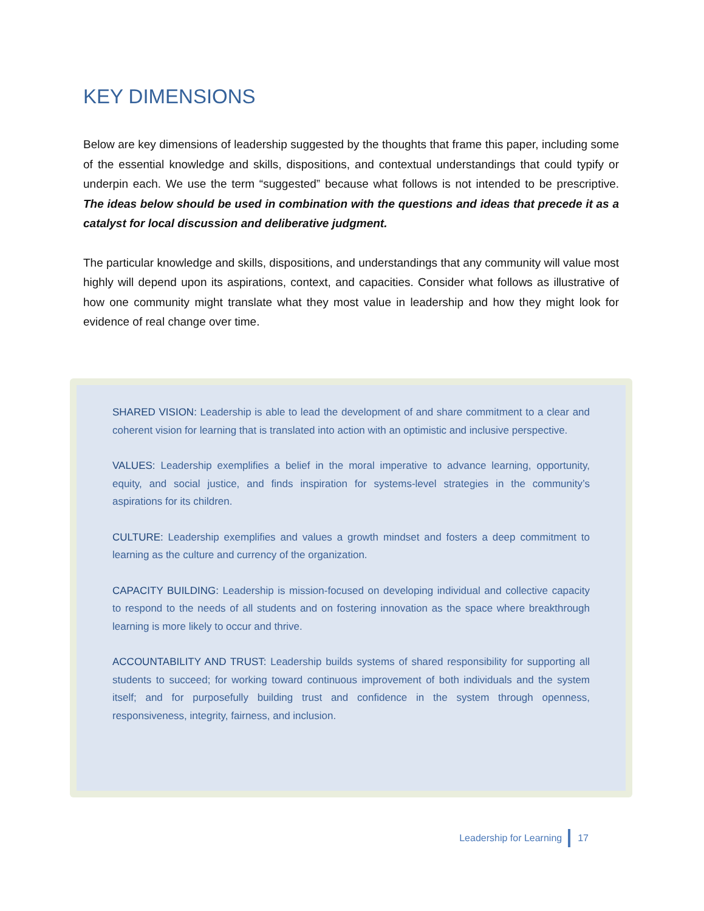KEY DIMENSIONS
Below are key dimensions of leadership suggested by the thoughts that frame this paper, including some of the essential knowledge and skills, dispositions, and contextual understandings that could typify or underpin each. We use the term “suggested” because what follows is not intended to be prescriptive. The ideas below should be used in combination with the questions and ideas that precede it as a catalyst for local discussion and deliberative judgment.
The particular knowledge and skills, dispositions, and understandings that any community will value most highly will depend upon its aspirations, context, and capacities. Consider what follows as illustrative of how one community might translate what they most value in leadership and how they might look for evidence of real change over time.
SHARED VISION: Leadership is able to lead the development of and share commitment to a clear and coherent vision for learning that is translated into action with an optimistic and inclusive perspective.
VALUES: Leadership exemplifies a belief in the moral imperative to advance learning, opportunity, equity, and social justice, and finds inspiration for systems-level strategies in the community’s aspirations for its children.
CULTURE: Leadership exemplifies and values a growth mindset and fosters a deep commitment to learning as the culture and currency of the organization.
CAPACITY BUILDING: Leadership is mission-focused on developing individual and collective capacity to respond to the needs of all students and on fostering innovation as the space where breakthrough learning is more likely to occur and thrive.
ACCOUNTABILITY AND TRUST: Leadership builds systems of shared responsibility for supporting all students to succeed; for working toward continuous improvement of both individuals and the system itself; and for purposefully building trust and confidence in the system through openness, responsiveness, integrity, fairness, and inclusion.
Leadership for Learning 17